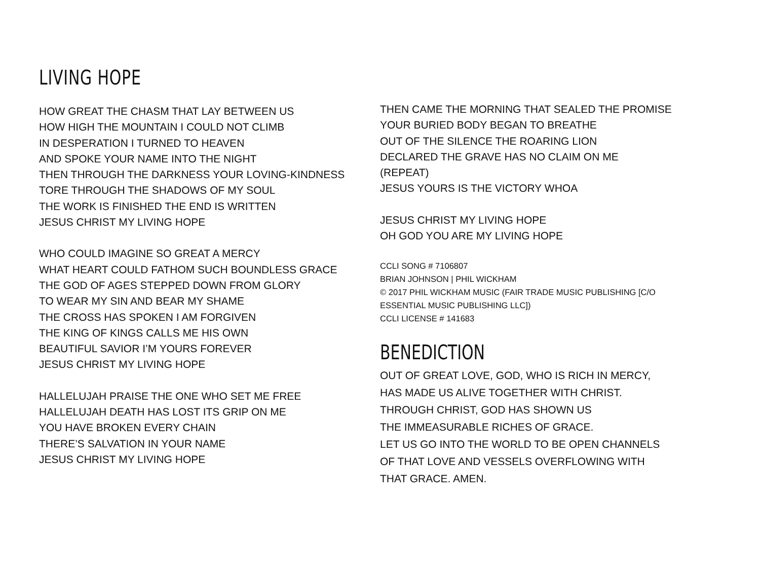LIVING HOPE
HOW GREAT THE CHASM THAT LAY BETWEEN US
HOW HIGH THE MOUNTAIN I COULD NOT CLIMB
IN DESPERATION I TURNED TO HEAVEN
AND SPOKE YOUR NAME INTO THE NIGHT
THEN THROUGH THE DARKNESS YOUR LOVING-KINDNESS
TORE THROUGH THE SHADOWS OF MY SOUL
THE WORK IS FINISHED THE END IS WRITTEN
JESUS CHRIST MY LIVING HOPE
WHO COULD IMAGINE SO GREAT A MERCY
WHAT HEART COULD FATHOM SUCH BOUNDLESS GRACE
THE GOD OF AGES STEPPED DOWN FROM GLORY
TO WEAR MY SIN AND BEAR MY SHAME
THE CROSS HAS SPOKEN I AM FORGIVEN
THE KING OF KINGS CALLS ME HIS OWN
BEAUTIFUL SAVIOR I’M YOURS FOREVER
JESUS CHRIST MY LIVING HOPE
HALLELUJAH PRAISE THE ONE WHO SET ME FREE
HALLELUJAH DEATH HAS LOST ITS GRIP ON ME
YOU HAVE BROKEN EVERY CHAIN
THERE’S SALVATION IN YOUR NAME
JESUS CHRIST MY LIVING HOPE
THEN CAME THE MORNING THAT SEALED THE PROMISE
YOUR BURIED BODY BEGAN TO BREATHE
OUT OF THE SILENCE THE ROARING LION
DECLARED THE GRAVE HAS NO CLAIM ON ME
(REPEAT)
JESUS YOURS IS THE VICTORY WHOA
JESUS CHRIST MY LIVING HOPE
OH GOD YOU ARE MY LIVING HOPE
CCLI SONG # 7106807
BRIAN JOHNSON | PHIL WICKHAM
© 2017 PHIL WICKHAM MUSIC (FAIR TRADE MUSIC PUBLISHING [C/O ESSENTIAL MUSIC PUBLISHING LLC])
CCLI LICENSE # 141683
BENEDICTION
OUT OF GREAT LOVE, GOD, WHO IS RICH IN MERCY,
HAS MADE US ALIVE TOGETHER WITH CHRIST.
THROUGH CHRIST, GOD HAS SHOWN US
THE IMMEASURABLE RICHES OF GRACE.
LET US GO INTO THE WORLD TO BE OPEN CHANNELS
OF THAT LOVE AND VESSELS OVERFLOWING WITH
THAT GRACE. AMEN.